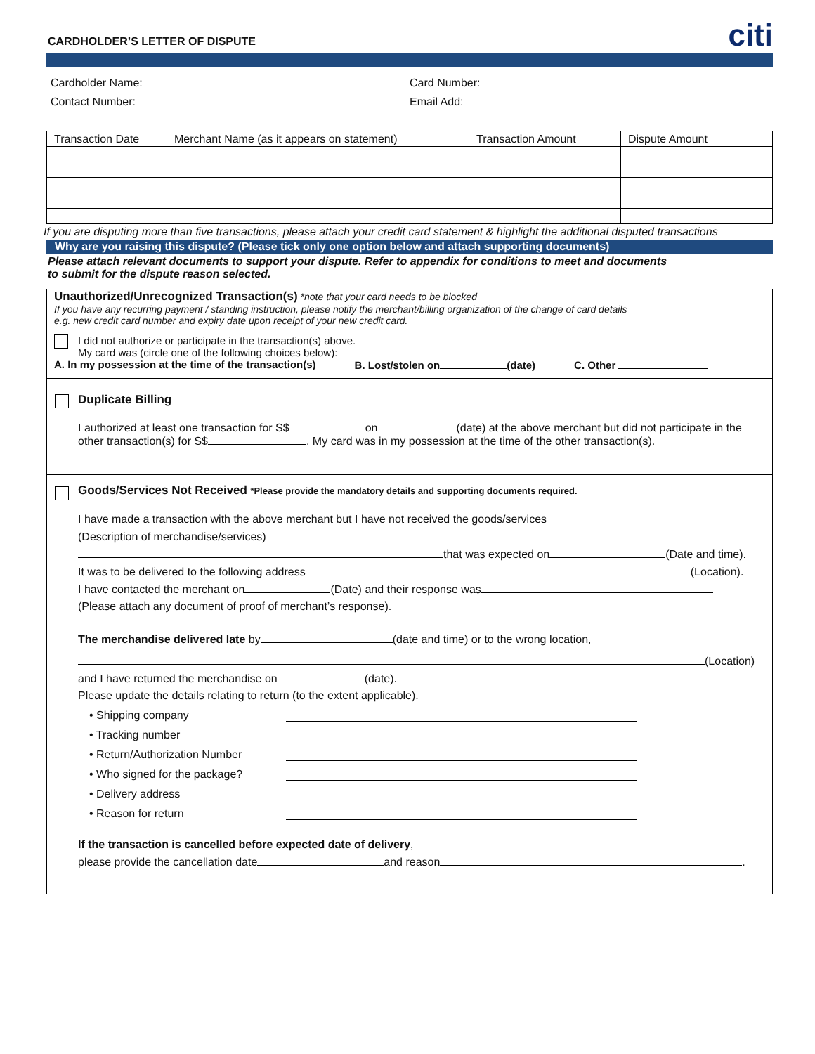CARDHOLDER’S LETTER OF DISPUTE
citi
Cardholder Name: Card Number:
Contact Number: Email Add:
| Transaction Date | Merchant Name (as it appears on statement) | Transaction Amount | Dispute Amount |
| --- | --- | --- | --- |
If you are disputing more than five transactions, please attach your credit card statement & highlight the additional disputed transactions
Why are you raising this dispute? (Please tick only one option below and attach supporting documents)
Please attach relevant documents to support your dispute. Refer to appendix for conditions to meet and documents
to submit for the dispute reason selected.
Unauthorized/Unrecognized Transaction(s) *note that your card needs to be blocked
If you have any recurring payment / standing instruction, please notify the merchant/billing organization of the change of card details
e.g. new credit card number and expiry date upon receipt of your new credit card.
I did not authorize or participate in the transaction(s) above.
My card was (circle one of the following choices below):
A. In my possession at the time of the transaction(s) B. Lost/stolen on (date) C. Other
Duplicate Billing
I authorized at least one transaction for S$ on (date) at the above merchant but did not participate in the other transaction(s) for S$ . My card was in my possession at the time of the other transaction(s).
Goods/Services Not Received *Please provide the mandatory details and supporting documents required.
I have made a transaction with the above merchant but I have not received the goods/services
(Description of merchandise/services)
that was expected on (Date and time).
It was to be delivered to the following address (Location).
I have contacted the merchant on (Date) and their response was
(Please attach any document of proof of merchant’s response).
The merchandise delivered late by (date and time) or to the wrong location,
(Location)
and I have returned the merchandise on (date).
Please update the details relating to return (to the extent applicable).
• Shipping company
• Tracking number
• Return/Authorization Number
• Who signed for the package?
• Delivery address
• Reason for return
If the transaction is cancelled before expected date of delivery,
please provide the cancellation date and reason .